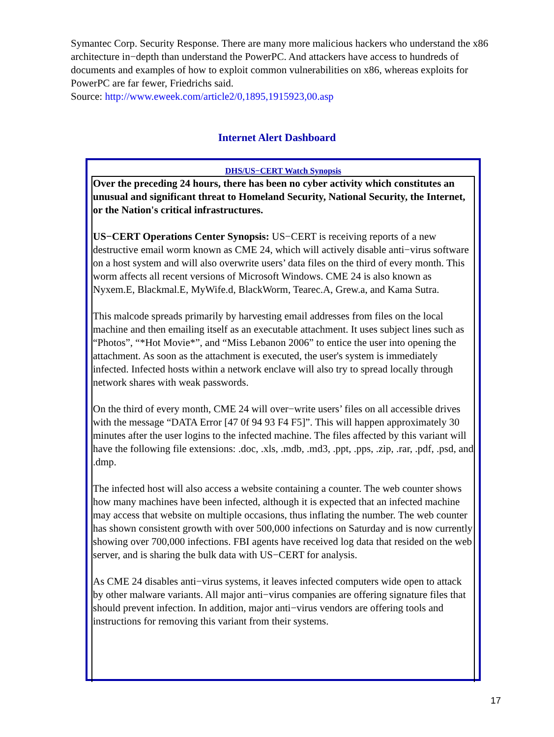Symantec Corp. Security Response. There are many more malicious hackers who understand the x86 architecture in−depth than understand the PowerPC. And attackers have access to hundreds of documents and examples of how to exploit common vulnerabilities on x86, whereas exploits for PowerPC are far fewer, Friedrichs said.
Source: http://www.eweek.com/article2/0,1895,1915923,00.asp
Internet Alert Dashboard
DHS/US−CERT Watch Synopsis
Over the preceding 24 hours, there has been no cyber activity which constitutes an unusual and significant threat to Homeland Security, National Security, the Internet, or the Nation's critical infrastructures.
US−CERT Operations Center Synopsis: US−CERT is receiving reports of a new destructive email worm known as CME 24, which will actively disable anti−virus software on a host system and will also overwrite users’ data files on the third of every month. This worm affects all recent versions of Microsoft Windows. CME 24 is also known as Nyxem.E, Blackmal.E, MyWife.d, BlackWorm, Tearec.A, Grew.a, and Kama Sutra.
This malcode spreads primarily by harvesting email addresses from files on the local machine and then emailing itself as an executable attachment. It uses subject lines such as “Photos”, “*Hot Movie*”, and “Miss Lebanon 2006” to entice the user into opening the attachment. As soon as the attachment is executed, the user's system is immediately infected. Infected hosts within a network enclave will also try to spread locally through network shares with weak passwords.
On the third of every month, CME 24 will over−write users’ files on all accessible drives with the message “DATA Error [47 0f 94 93 F4 F5]”. This will happen approximately 30 minutes after the user logins to the infected machine. The files affected by this variant will have the following file extensions: .doc, .xls, .mdb, .md3, .ppt, .pps, .zip, .rar, .pdf, .psd, and .dmp.
The infected host will also access a website containing a counter. The web counter shows how many machines have been infected, although it is expected that an infected machine may access that website on multiple occasions, thus inflating the number. The web counter has shown consistent growth with over 500,000 infections on Saturday and is now currently showing over 700,000 infections. FBI agents have received log data that resided on the web server, and is sharing the bulk data with US−CERT for analysis.
As CME 24 disables anti−virus systems, it leaves infected computers wide open to attack by other malware variants. All major anti−virus companies are offering signature files that should prevent infection. In addition, major anti−virus vendors are offering tools and instructions for removing this variant from their systems.
17